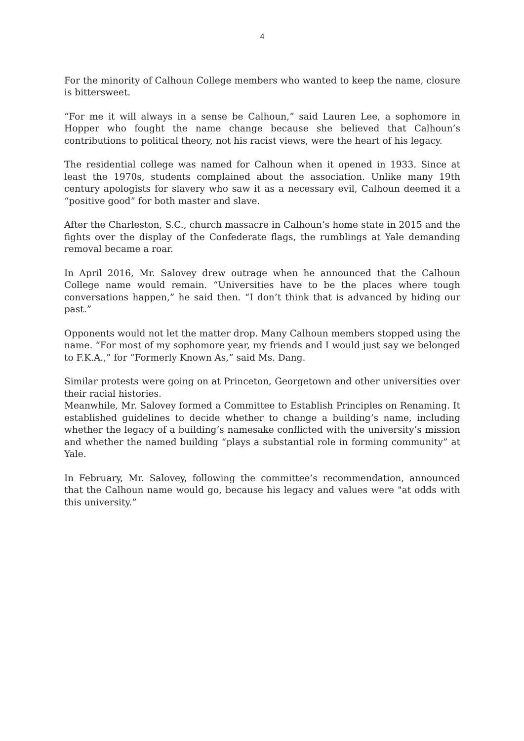4
For the minority of Calhoun College members who wanted to keep the name, closure is bittersweet.
“For me it will always in a sense be Calhoun,” said Lauren Lee, a sophomore in Hopper who fought the name change because she believed that Calhoun’s contributions to political theory, not his racist views, were the heart of his legacy.
The residential college was named for Calhoun when it opened in 1933. Since at least the 1970s, students complained about the association. Unlike many 19th century apologists for slavery who saw it as a necessary evil, Calhoun deemed it a “positive good” for both master and slave.
After the Charleston, S.C., church massacre in Calhoun’s home state in 2015 and the fights over the display of the Confederate flags, the rumblings at Yale demanding removal became a roar.
In April 2016, Mr. Salovey drew outrage when he announced that the Calhoun College name would remain. “Universities have to be the places where tough conversations happen,” he said then. “I don’t think that is advanced by hiding our past.”
Opponents would not let the matter drop. Many Calhoun members stopped using the name. “For most of my sophomore year, my friends and I would just say we belonged to F.K.A.,” for “Formerly Known As,” said Ms. Dang.
Similar protests were going on at Princeton, Georgetown and other universities over their racial histories.
Meanwhile, Mr. Salovey formed a Committee to Establish Principles on Renaming. It established guidelines to decide whether to change a building’s name, including whether the legacy of a building’s namesake conflicted with the university’s mission and whether the named building “plays a substantial role in forming community” at Yale.
In February, Mr. Salovey, following the committee’s recommendation, announced that the Calhoun name would go, because his legacy and values were "at odds with this university.”